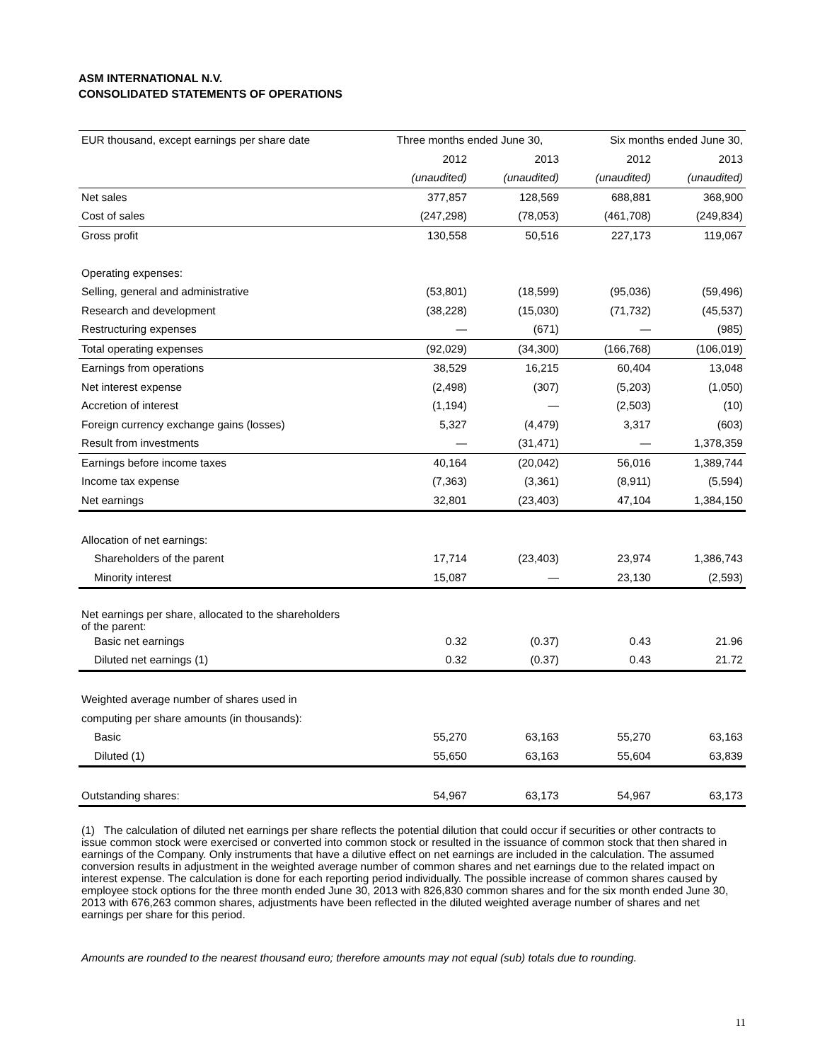ASM INTERNATIONAL N.V.
CONSOLIDATED STATEMENTS OF OPERATIONS
| EUR thousand, except earnings per share date | Three months ended June 30, | | Six months ended June 30, | |
| --- | --- | --- | --- | --- |
| | 2012 | 2013 | 2012 | 2013 |
| | (unaudited) | (unaudited) | (unaudited) | (unaudited) |
| Net sales | 377,857 | 128,569 | 688,881 | 368,900 |
| Cost of sales | (247,298) | (78,053) | (461,708) | (249,834) |
| Gross profit | 130,558 | 50,516 | 227,173 | 119,067 |
| Operating expenses: | | | | |
| Selling, general and administrative | (53,801) | (18,599) | (95,036) | (59,496) |
| Research and development | (38,228) | (15,030) | (71,732) | (45,537) |
| Restructuring expenses | — | (671) | — | (985) |
| Total operating expenses | (92,029) | (34,300) | (166,768) | (106,019) |
| Earnings from operations | 38,529 | 16,215 | 60,404 | 13,048 |
| Net interest expense | (2,498) | (307) | (5,203) | (1,050) |
| Accretion of interest | (1,194) | — | (2,503) | (10) |
| Foreign currency exchange gains (losses) | 5,327 | (4,479) | 3,317 | (603) |
| Result from investments | — | (31,471) | — | 1,378,359 |
| Earnings before income taxes | 40,164 | (20,042) | 56,016 | 1,389,744 |
| Income tax expense | (7,363) | (3,361) | (8,911) | (5,594) |
| Net earnings | 32,801 | (23,403) | 47,104 | 1,384,150 |
| Allocation of net earnings: | | | | |
| Shareholders of the parent | 17,714 | (23,403) | 23,974 | 1,386,743 |
| Minority interest | 15,087 | — | 23,130 | (2,593) |
| Net earnings per share, allocated to the shareholders of the parent: | | | | |
| Basic net earnings | 0.32 | (0.37) | 0.43 | 21.96 |
| Diluted net earnings (1) | 0.32 | (0.37) | 0.43 | 21.72 |
| Weighted average number of shares used in | | | | |
| computing per share amounts (in thousands): | | | | |
| Basic | 55,270 | 63,163 | 55,270 | 63,163 |
| Diluted (1) | 55,650 | 63,163 | 55,604 | 63,839 |
| Outstanding shares: | 54,967 | 63,173 | 54,967 | 63,173 |
(1) The calculation of diluted net earnings per share reflects the potential dilution that could occur if securities or other contracts to issue common stock were exercised or converted into common stock or resulted in the issuance of common stock that then shared in earnings of the Company. Only instruments that have a dilutive effect on net earnings are included in the calculation. The assumed conversion results in adjustment in the weighted average number of common shares and net earnings due to the related impact on interest expense. The calculation is done for each reporting period individually. The possible increase of common shares caused by employee stock options for the three month ended June 30, 2013 with 826,830 common shares and for the six month ended June 30, 2013 with 676,263 common shares, adjustments have been reflected in the diluted weighted average number of shares and net earnings per share for this period.
Amounts are rounded to the nearest thousand euro; therefore amounts may not equal (sub) totals due to rounding.
11